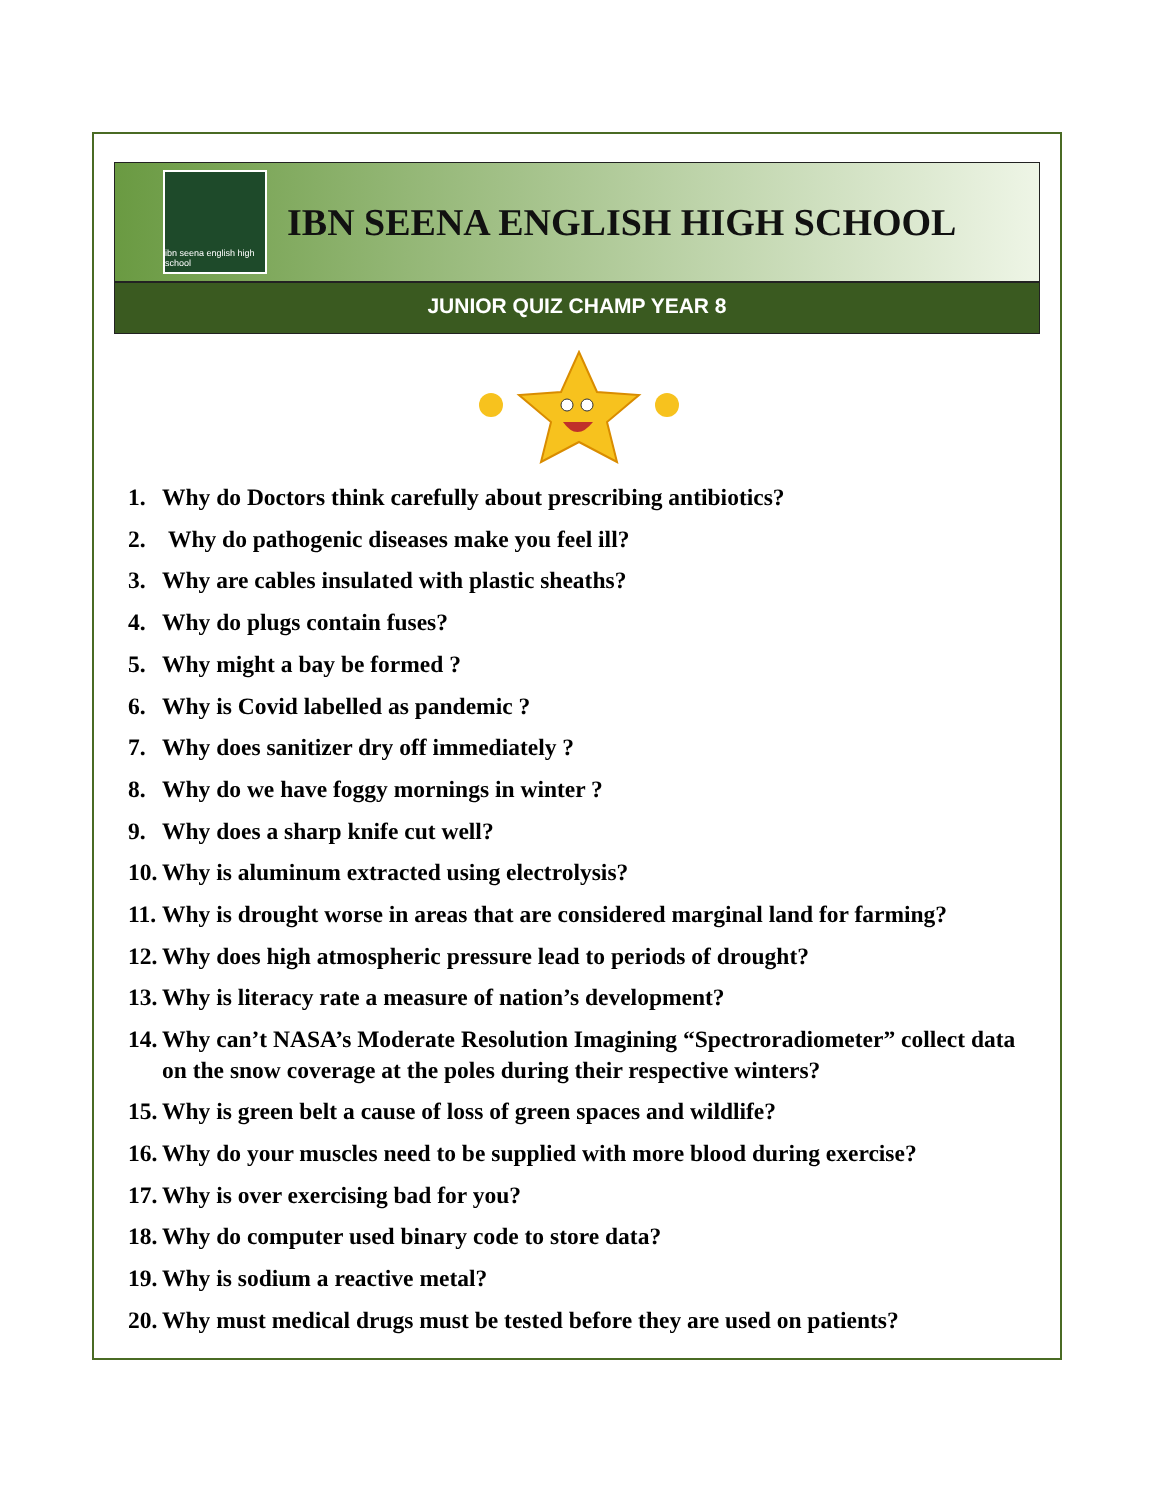ibn seena english high school
IBN SEENA ENGLISH HIGH SCHOOL
JUNIOR QUIZ CHAMP YEAR 8
1. Why do Doctors think carefully about prescribing antibiotics?
2. Why do pathogenic diseases make you feel ill?
3. Why are cables insulated with plastic sheaths?
4. Why do plugs contain fuses?
5. Why might a bay be formed ?
6. Why is Covid labelled as pandemic ?
7. Why does sanitizer dry off immediately ?
8. Why do we have foggy mornings in winter ?
9. Why does a sharp knife cut well?
10. Why is aluminum extracted using electrolysis?
11. Why is drought worse in areas that are considered marginal land for farming?
12. Why does high atmospheric pressure lead to periods of drought?
13. Why is literacy rate a measure of nation’s development?
14. Why can’t NASA’s Moderate Resolution Imagining “Spectroradiometer” collect data on the snow coverage at the poles during their respective winters?
15. Why is green belt a cause of loss of green spaces and wildlife?
16. Why do your muscles need to be supplied with more blood during exercise?
17. Why is over exercising bad for you?
18. Why do computer used binary code to store data?
19. Why is sodium a reactive metal?
20. Why must medical drugs must be tested before they are used on patients?